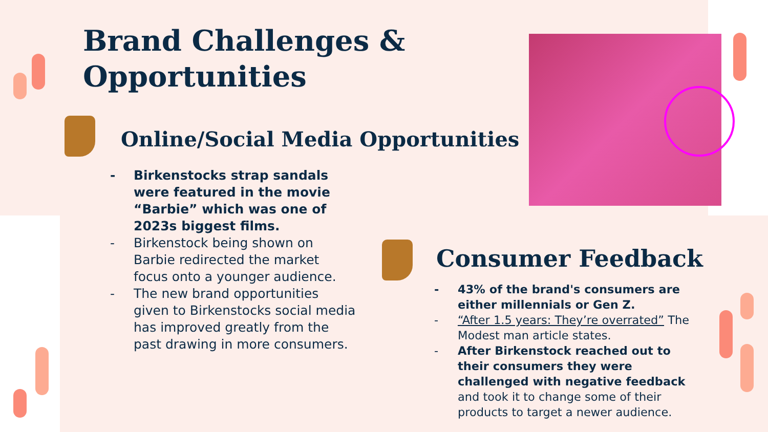Brand Challenges &
Opportunities
Online/Social Media Opportunities
- Birkenstocks strap sandals were featured in the movie “Barbie” which was one of 2023s biggest films.
- Birkenstock being shown on Barbie redirected the market focus onto a younger audience.
- The new brand opportunities given to Birkenstocks social media has improved greatly from the past drawing in more consumers.
Consumer Feedback
- 43% of the brand's consumers are either millennials or Gen Z.
- “After 1.5 years: They’re overrated” The Modest man article states.
- After Birkenstock reached out to their consumers they were challenged with negative feedback and took it to change some of their products to target a newer audience.